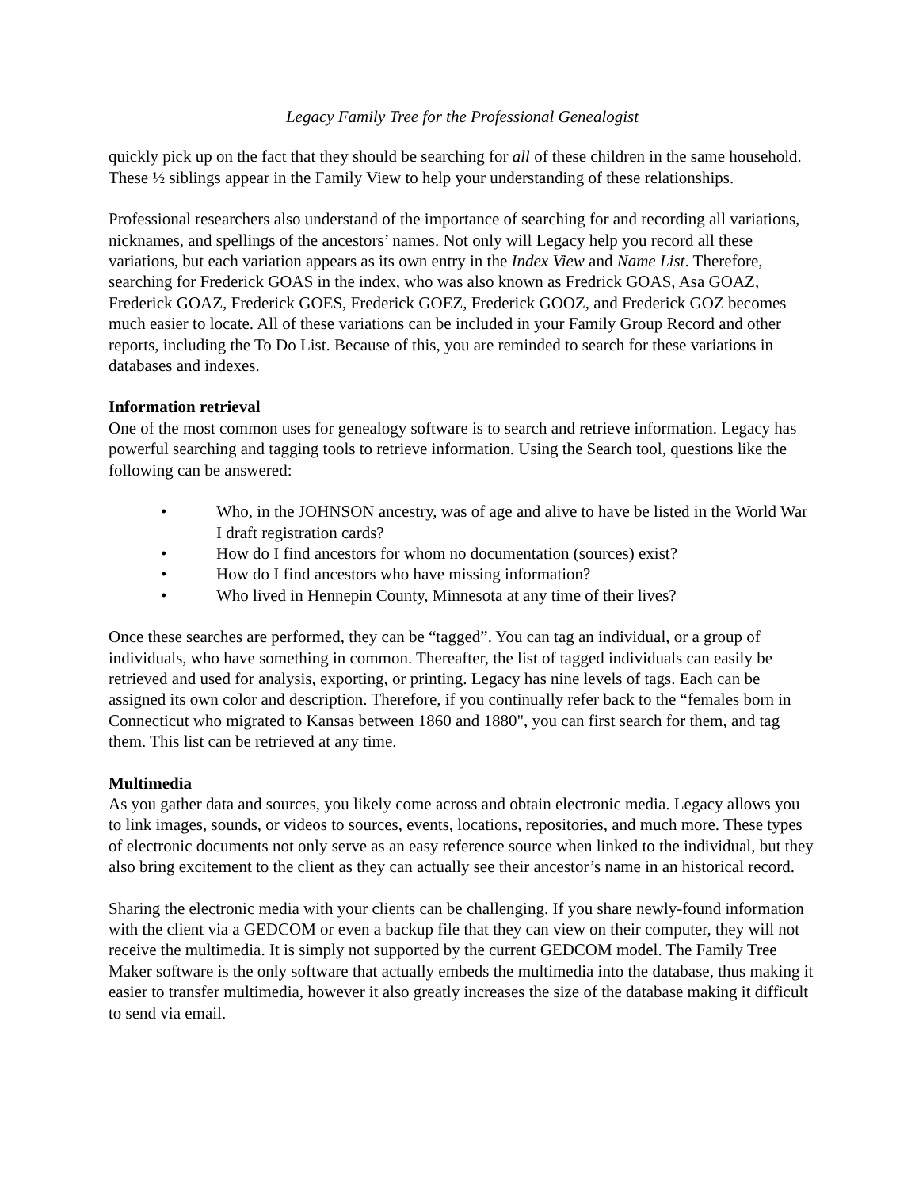Legacy Family Tree for the Professional Genealogist
quickly pick up on the fact that they should be searching for all of these children in the same household. These ½ siblings appear in the Family View to help your understanding of these relationships.
Professional researchers also understand of the importance of searching for and recording all variations, nicknames, and spellings of the ancestors’ names. Not only will Legacy help you record all these variations, but each variation appears as its own entry in the Index View and Name List. Therefore, searching for Frederick GOAS in the index, who was also known as Fredrick GOAS, Asa GOAZ, Frederick GOAZ, Frederick GOES, Frederick GOEZ, Frederick GOOZ, and Frederick GOZ becomes much easier to locate. All of these variations can be included in your Family Group Record and other reports, including the To Do List. Because of this, you are reminded to search for these variations in databases and indexes.
Information retrieval
One of the most common uses for genealogy software is to search and retrieve information. Legacy has powerful searching and tagging tools to retrieve information. Using the Search tool, questions like the following can be answered:
• Who, in the JOHNSON ancestry, was of age and alive to have be listed in the World War I draft registration cards?
• How do I find ancestors for whom no documentation (sources) exist?
• How do I find ancestors who have missing information?
• Who lived in Hennepin County, Minnesota at any time of their lives?
Once these searches are performed, they can be “tagged”. You can tag an individual, or a group of individuals, who have something in common. Thereafter, the list of tagged individuals can easily be retrieved and used for analysis, exporting, or printing. Legacy has nine levels of tags. Each can be assigned its own color and description. Therefore, if you continually refer back to the “females born in Connecticut who migrated to Kansas between 1860 and 1880", you can first search for them, and tag them. This list can be retrieved at any time.
Multimedia
As you gather data and sources, you likely come across and obtain electronic media. Legacy allows you to link images, sounds, or videos to sources, events, locations, repositories, and much more. These types of electronic documents not only serve as an easy reference source when linked to the individual, but they also bring excitement to the client as they can actually see their ancestor’s name in an historical record.
Sharing the electronic media with your clients can be challenging. If you share newly-found information with the client via a GEDCOM or even a backup file that they can view on their computer, they will not receive the multimedia. It is simply not supported by the current GEDCOM model. The Family Tree Maker software is the only software that actually embeds the multimedia into the database, thus making it easier to transfer multimedia, however it also greatly increases the size of the database making it difficult to send via email.